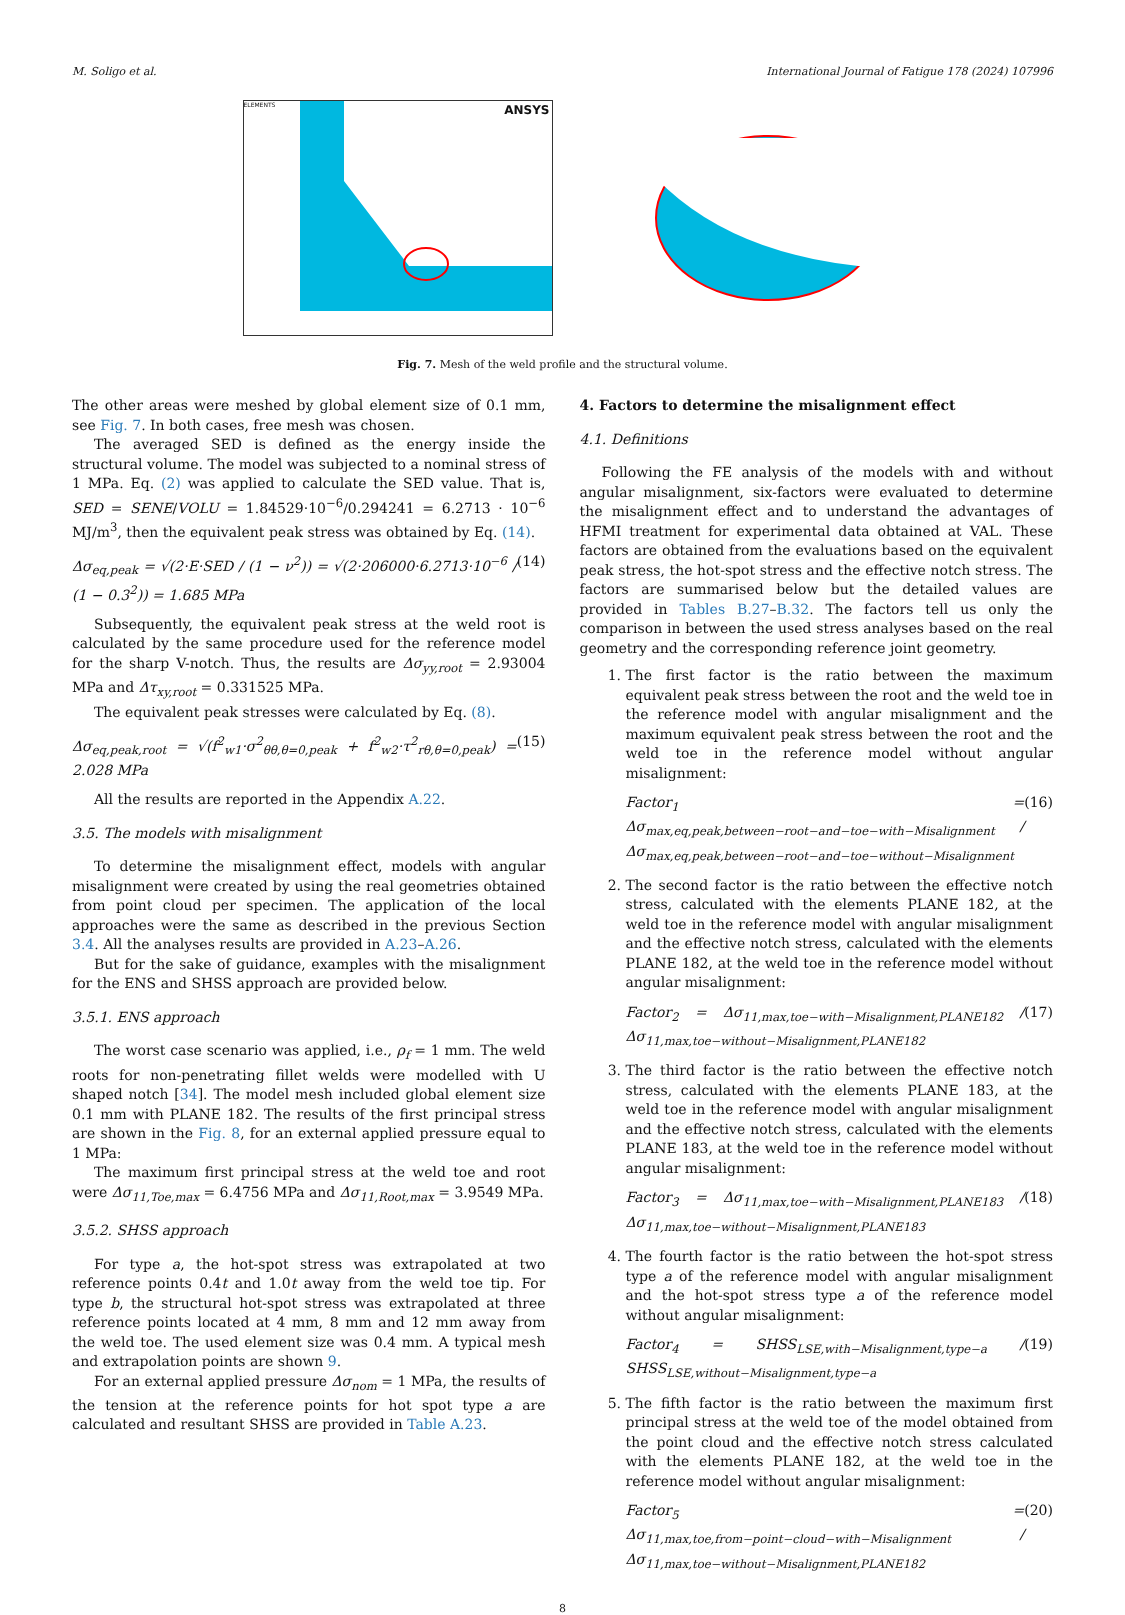M. Soligo et al. International Journal of Fatigue 178 (2024) 107996
ELEMENTS ANSYS
Fig. 7. Mesh of the weld profile and the structural volume.
The other areas were meshed by global element size of 0.1 mm, see Fig. 7. In both cases, free mesh was chosen.
The averaged SED is defined as the energy inside the structural volume. The model was subjected to a nominal stress of 1 MPa. Eq. (2) was applied to calculate the SED value. That is, SED = SENE/VOLU = 1.84529·10<sup>−6</sup>/0.294241 = 6.2713 · 10<sup>−6</sup> MJ/m<sup>3</sup>, then the equivalent peak stress was obtained by Eq. (14).
Δσ<sub>eq,peak</sub> = √(2·E·SED / (1 − ν<sup>2</sup>)) = √(2·206000·6.2713·10<sup>−6</sup> / (1 − 0.3<sup>2</sup>)) = 1.685 MPa (14)
Subsequently, the equivalent peak stress at the weld root is calculated by the same procedure used for the reference model for the sharp V-notch. Thus, the results are Δσ<sub>yy,root</sub> = 2.93004 MPa and Δτ<sub>xy,root</sub> = 0.331525 MPa.
The equivalent peak stresses were calculated by Eq. (8).
Δσ<sub>eq,peak,root</sub> = √(f<sup>2</sup><sub>w1</sub>·σ<sup>2</sup><sub>θθ,θ=0,peak</sub> + f<sup>2</sup><sub>w2</sub>·τ<sup>2</sup><sub>rθ,θ=0,peak</sub>) = 2.028 MPa (15)
All the results are reported in the Appendix A.22.
3.5. The models with misalignment
To determine the misalignment effect, models with angular misalignment were created by using the real geometries obtained from point cloud per specimen. The application of the local approaches were the same as described in the previous Section 3.4. All the analyses results are provided in A.23–A.26.
But for the sake of guidance, examples with the misalignment for the ENS and SHSS approach are provided below.
3.5.1. ENS approach
The worst case scenario was applied, i.e., ρ<sub>f</sub> = 1 mm. The weld roots for non-penetrating fillet welds were modelled with U shaped notch [34]. The model mesh included global element size 0.1 mm with PLANE 182. The results of the first principal stress are shown in the Fig. 8, for an external applied pressure equal to 1 MPa:
The maximum first principal stress at the weld toe and root were Δσ<sub>11,Toe,max</sub> = 6.4756 MPa and Δσ<sub>11,Root,max</sub> = 3.9549 MPa.
3.5.2. SHSS approach
For type a, the hot-spot stress was extrapolated at two reference points 0.4t and 1.0t away from the weld toe tip. For type b, the structural hot-spot stress was extrapolated at three reference points located at 4 mm, 8 mm and 12 mm away from the weld toe. The used element size was 0.4 mm. A typical mesh and extrapolation points are shown 9.
For an external applied pressure Δσ<sub>nom</sub> = 1 MPa, the results of the tension at the reference points for hot spot type a are calculated and resultant SHSS are provided in Table A.23.
4. Factors to determine the misalignment effect
4.1. Definitions
Following the FE analysis of the models with and without angular misalignment, six-factors were evaluated to determine the misalignment effect and to understand the advantages of HFMI treatment for experimental data obtained at VAL. These factors are obtained from the evaluations based on the equivalent peak stress, the hot-spot stress and the effective notch stress. The factors are summarised below but the detailed values are provided in Tables B.27–B.32. The factors tell us only the comparison in between the used stress analyses based on the real geometry and the corresponding reference joint geometry.
1. The first factor is the ratio between the maximum equivalent peak stress between the root and the weld toe in the reference model with angular misalignment and the maximum equivalent peak stress between the root and the weld toe in the reference model without angular misalignment:
Factor<sub>1</sub> = Δσ<sub>max,eq,peak,between−root−and−toe−with−Misalignment</sub> / Δσ<sub>max,eq,peak,between−root−and−toe−without−Misalignment</sub> (16)
2. The second factor is the ratio between the effective notch stress, calculated with the elements PLANE 182, at the weld toe in the reference model with angular misalignment and the effective notch stress, calculated with the elements PLANE 182, at the weld toe in the reference model without angular misalignment:
Factor<sub>2</sub> = Δσ<sub>11,max,toe−with−Misalignment,PLANE182</sub> / Δσ<sub>11,max,toe−without−Misalignment,PLANE182</sub> (17)
3. The third factor is the ratio between the effective notch stress, calculated with the elements PLANE 183, at the weld toe in the reference model with angular misalignment and the effective notch stress, calculated with the elements PLANE 183, at the weld toe in the reference model without angular misalignment:
Factor<sub>3</sub> = Δσ<sub>11,max,toe−with−Misalignment,PLANE183</sub> / Δσ<sub>11,max,toe−without−Misalignment,PLANE183</sub> (18)
4. The fourth factor is the ratio between the hot-spot stress type a of the reference model with angular misalignment and the hot-spot stress type a of the reference model without angular misalignment:
Factor<sub>4</sub> = SHSS<sub>LSE,with−Misalignment,type−a</sub> / SHSS<sub>LSE,without−Misalignment,type−a</sub> (19)
5. The fifth factor is the ratio between the maximum first principal stress at the weld toe of the model obtained from the point cloud and the effective notch stress calculated with the elements PLANE 182, at the weld toe in the reference model without angular misalignment:
Factor<sub>5</sub> = Δσ<sub>11,max,toe,from−point−cloud−with−Misalignment</sub> / Δσ<sub>11,max,toe−without−Misalignment,PLANE182</sub> (20)
8